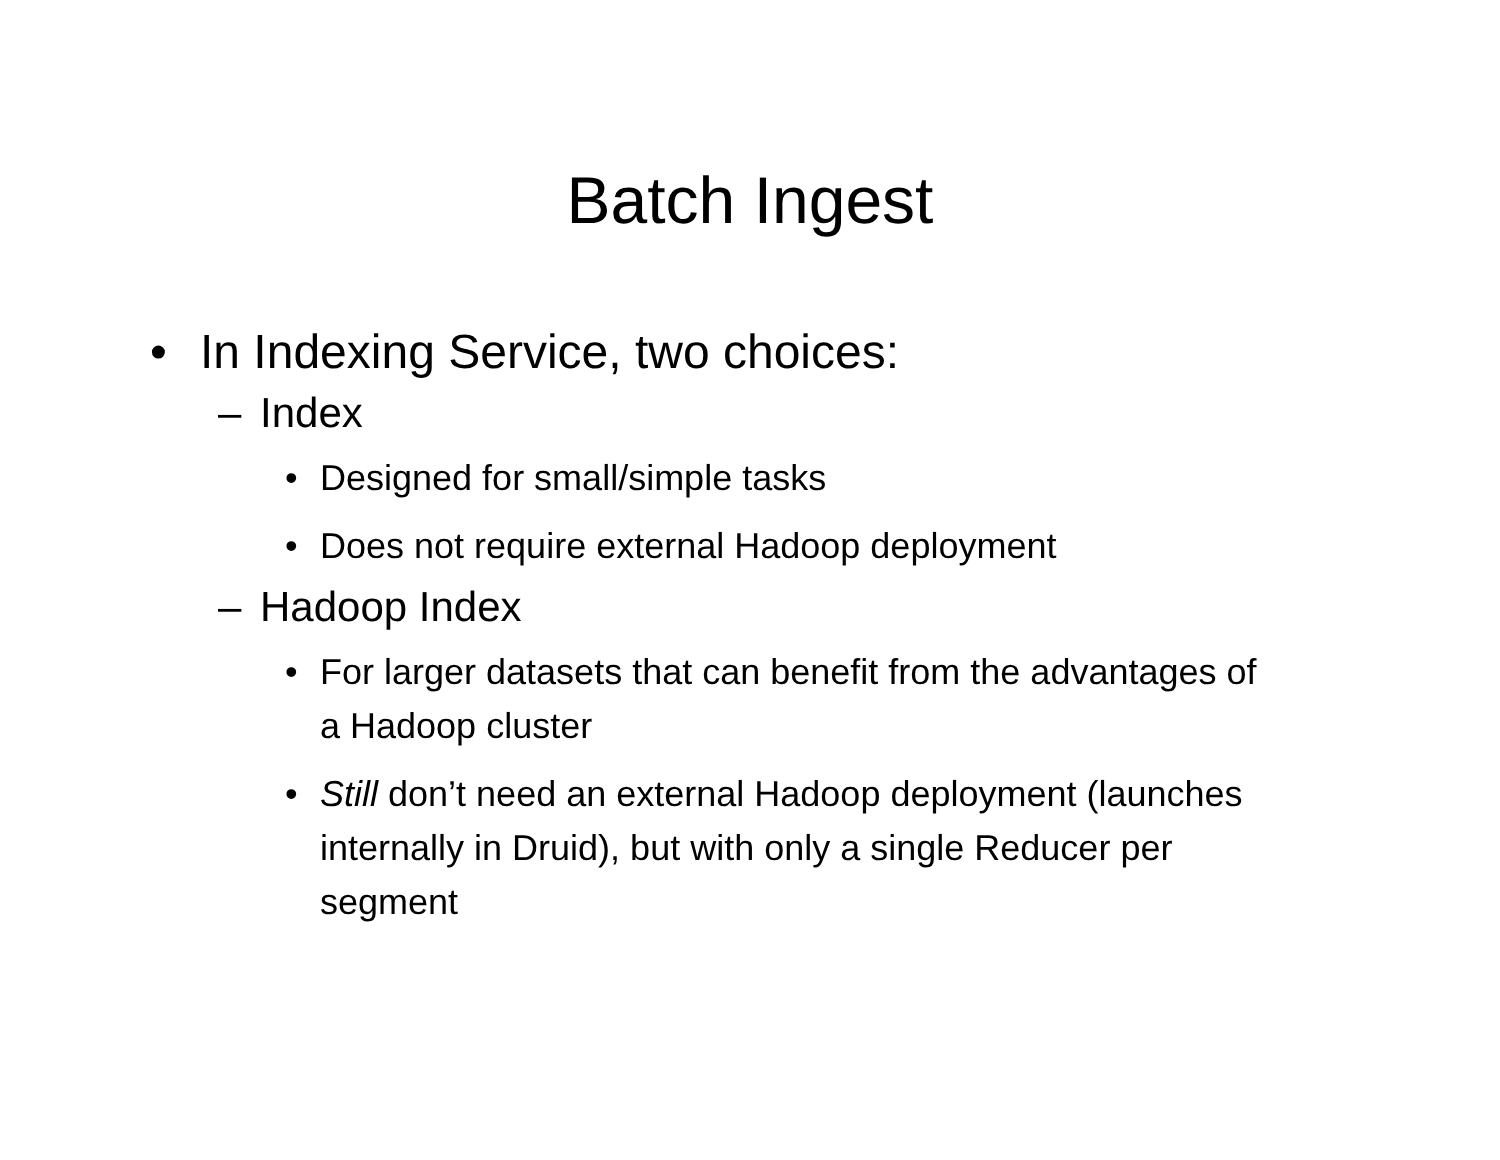Batch Ingest
• In Indexing Service, two choices:
– Index
• Designed for small/simple tasks
• Does not require external Hadoop deployment
– Hadoop Index
• For larger datasets that can benefit from the advantages of a Hadoop cluster
• Still don’t need an external Hadoop deployment (launches internally in Druid), but with only a single Reducer per segment